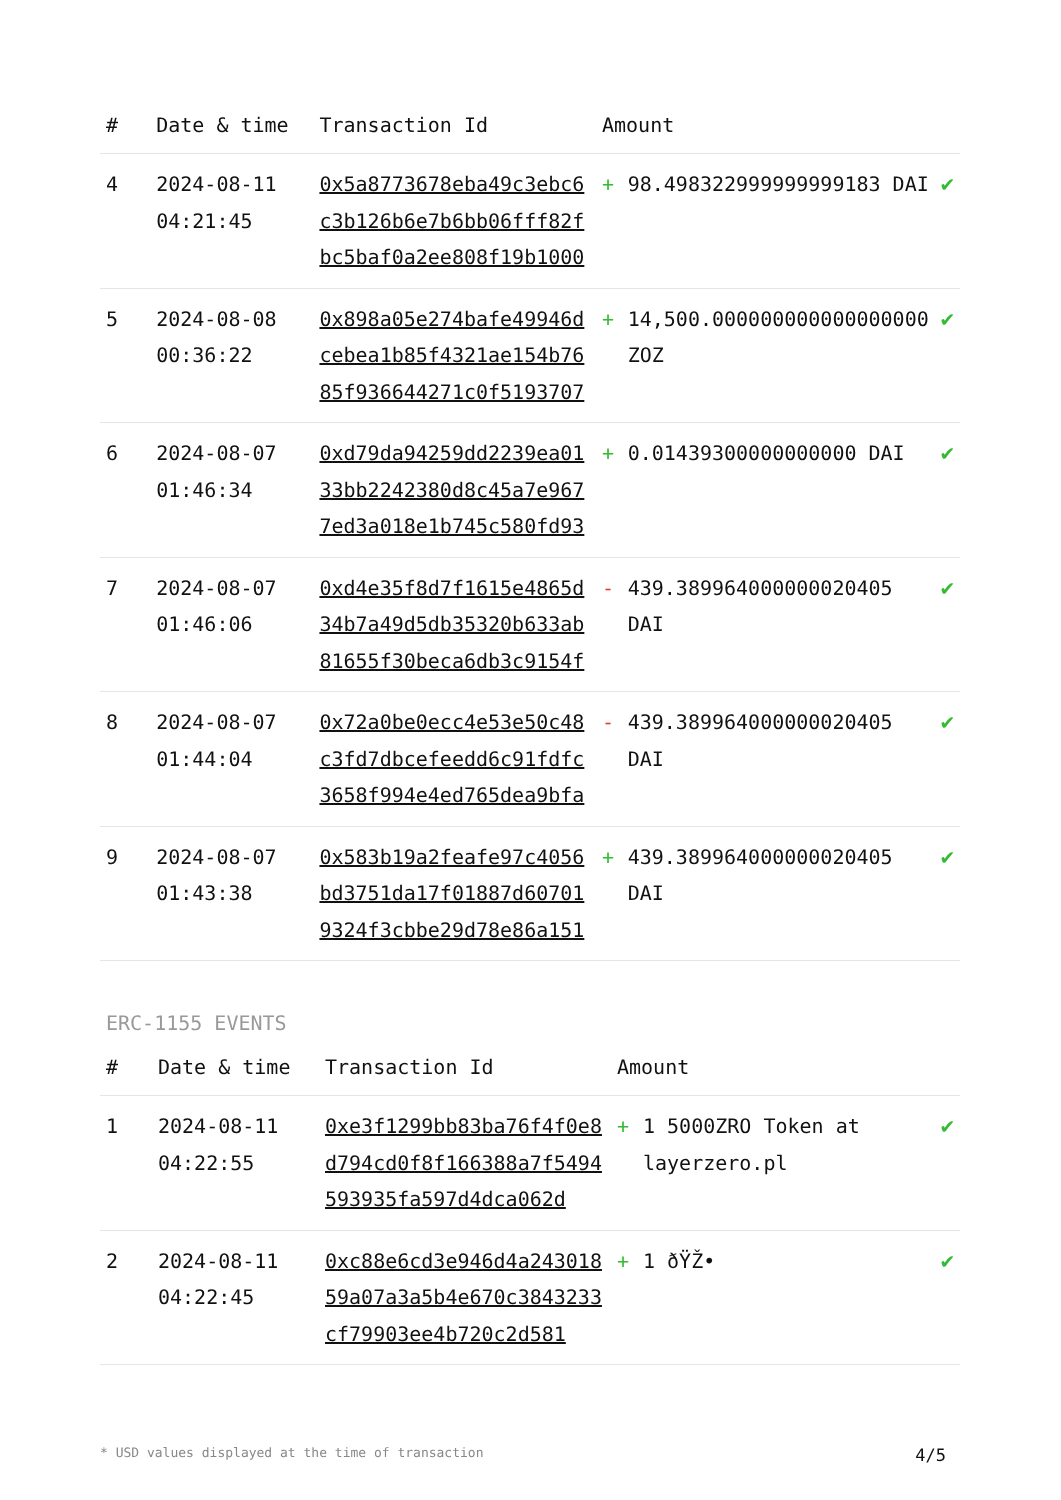| # | Date & time | Transaction Id | Amount | | |
| --- | --- | --- | --- | --- | --- |
| 4 | 2024-08-11 04:21:45 | 0x5a8773678eba49c3ebc6c3b126b6e7b6bb06fff82fbc5baf0a2ee808f19b1000 | + | 98.498322999999999183 DAI | ✔ |
| 5 | 2024-08-08 00:36:22 | 0x898a05e274bafe49946dcebea1b85f4321ae154b7685f936644271c0f5193707 | + | 14,500.000000000000000000 ZOZ | ✔ |
| 6 | 2024-08-07 01:46:34 | 0xd79da94259dd2239ea0133bb2242380d8c45a7e9677ed3a018e1b745c580fd93 | + | 0.01439300000000000 DAI | ✔ |
| 7 | 2024-08-07 01:46:06 | 0xd4e35f8d7f1615e4865d34b7a49d5db35320b633ab81655f30beca6db3c9154f | - | 439.389964000000020405 DAI | ✔ |
| 8 | 2024-08-07 01:44:04 | 0x72a0be0ecc4e53e50c48c3fd7dbcefeedd6c91fdfc3658f994e4ed765dea9bfa | - | 439.389964000000020405 DAI | ✔ |
| 9 | 2024-08-07 01:43:38 | 0x583b19a2feafe97c4056bd3751da17f01887d607019324f3cbbe29d78e86a151 | + | 439.389964000000020405 DAI | ✔ |
ERC-1155 EVENTS
| # | Date & time | Transaction Id | Amount | | |
| --- | --- | --- | --- | --- | --- |
| 1 | 2024-08-11 04:22:55 | 0xe3f1299bb83ba76f4f0e8d794cd0f8f166388a7f5494593935fa597d4dca062d | + | 1 5000ZRO Token at layerzero.pl | ✔ |
| 2 | 2024-08-11 04:22:45 | 0xc88e6cd3e946d4a24301859a07a3a5b4e670c3843233cf79903ee4b720c2d581 | + | 1 ðŸŽ• | ✔ |
* USD values displayed at the time of transaction 4/5